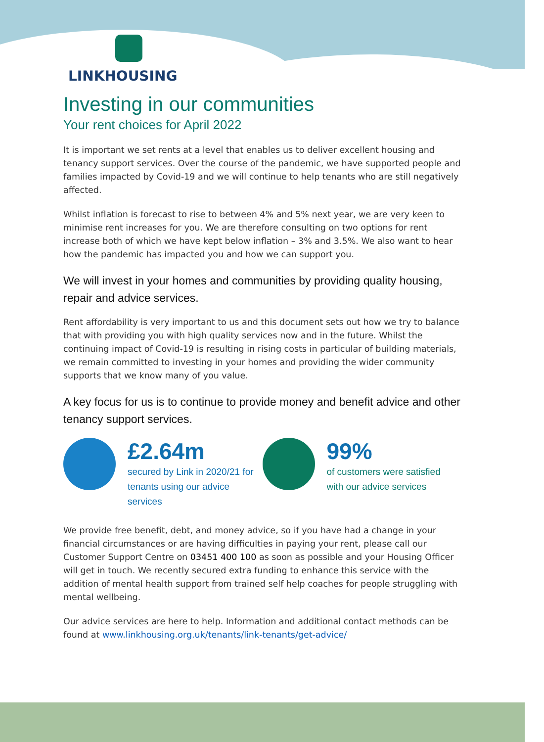LINKHOUSING
Investing in our communities
Your rent choices for April 2022
It is important we set rents at a level that enables us to deliver excellent housing and tenancy support services. Over the course of the pandemic, we have supported people and families impacted by Covid-19 and we will continue to help tenants who are still negatively affected.
Whilst inflation is forecast to rise to between 4% and 5% next year, we are very keen to minimise rent increases for you. We are therefore consulting on two options for rent increase both of which we have kept below inflation – 3% and 3.5%. We also want to hear how the pandemic has impacted you and how we can support you.
We will invest in your homes and communities by providing quality housing, repair and advice services.
Rent affordability is very important to us and this document sets out how we try to balance that with providing you with high quality services now and in the future. Whilst the continuing impact of Covid-19 is resulting in rising costs in particular of building materials, we remain committed to investing in your homes and providing the wider community supports that we know many of you value.
A key focus for us is to continue to provide money and benefit advice and other tenancy support services.
£2.64m
secured by Link in 2020/21 for
tenants using our advice services
99%
of customers were satisfied
with our advice services
We provide free benefit, debt, and money advice, so if you have had a change in your financial circumstances or are having difficulties in paying your rent, please call our Customer Support Centre on 03451 400 100 as soon as possible and your Housing Officer will get in touch. We recently secured extra funding to enhance this service with the addition of mental health support from trained self help coaches for people struggling with mental wellbeing.
Our advice services are here to help. Information and additional contact methods can be found at www.linkhousing.org.uk/tenants/link-tenants/get-advice/